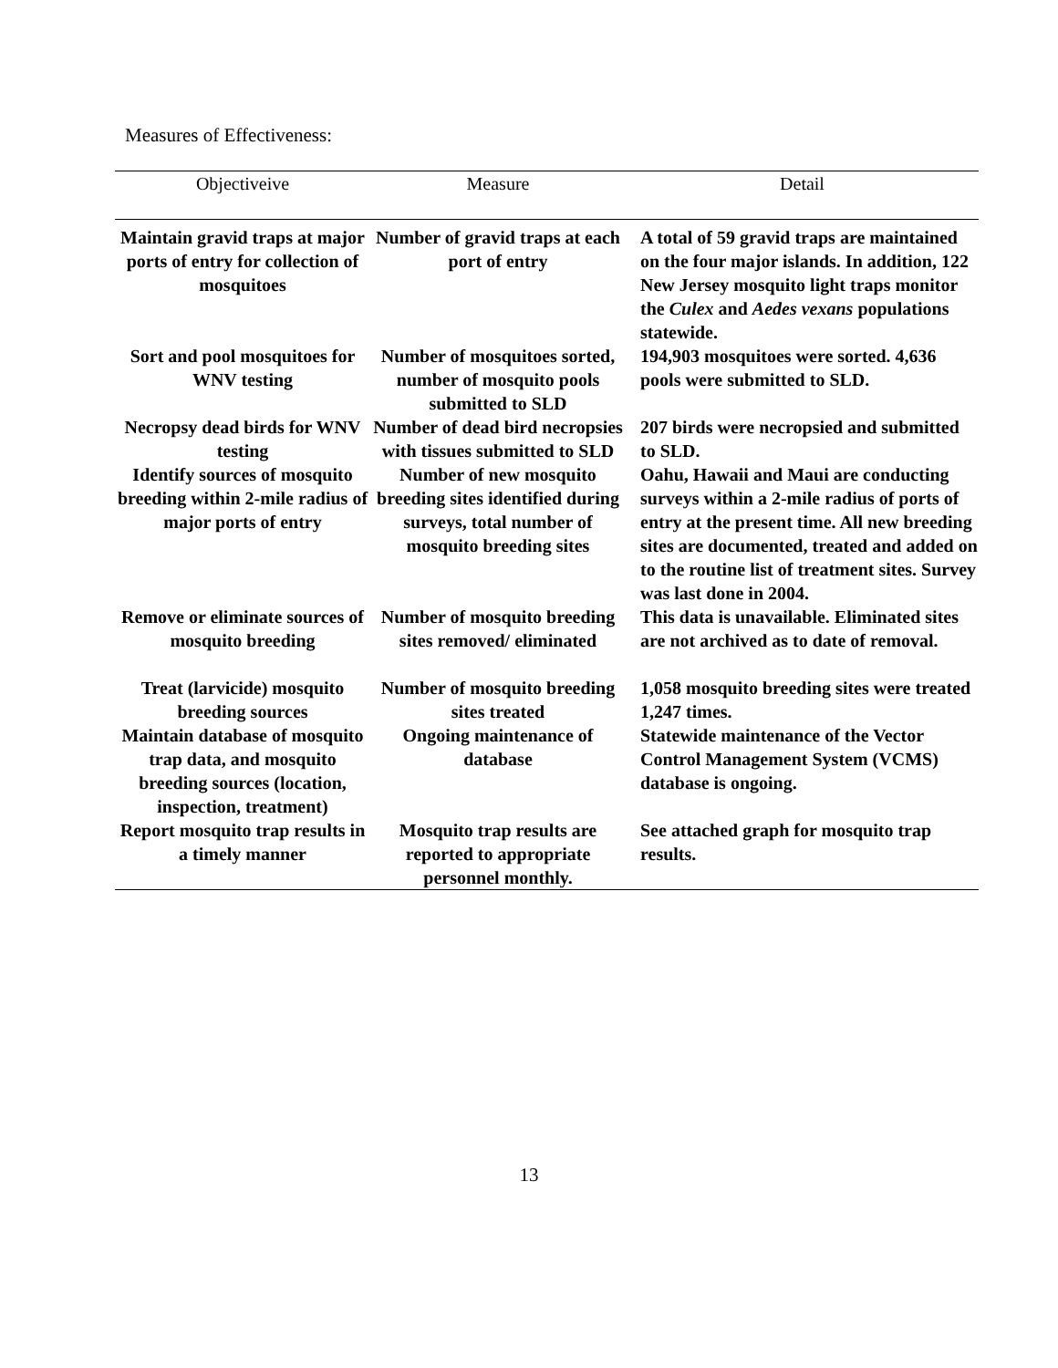Measures of Effectiveness:
| Objectiveive | Measure | Detail |
| --- | --- | --- |
| Maintain gravid traps at major ports of entry for collection of mosquitoes | Number of gravid traps at each port of entry | A total of 59 gravid traps are maintained on the four major islands. In addition, 122 New Jersey mosquito light traps monitor the Culex and Aedes vexans populations statewide. |
| Sort and pool mosquitoes for WNV testing | Number of mosquitoes sorted, number of mosquito pools submitted to SLD | 194,903 mosquitoes were sorted. 4,636 pools were submitted to SLD. |
| Necropsy dead birds for WNV testing | Number of dead bird necropsies with tissues submitted to SLD | 207 birds were necropsied and submitted to SLD. |
| Identify sources of mosquito breeding within 2-mile radius of major ports of entry | Number of new mosquito breeding sites identified during surveys, total number of mosquito breeding sites | Oahu, Hawaii and Maui are conducting surveys within a 2-mile radius of ports of entry at the present time. All new breeding sites are documented, treated and added on to the routine list of treatment sites. Survey was last done in 2004. |
| Remove or eliminate sources of mosquito breeding | Number of mosquito breeding sites removed/ eliminated | This data is unavailable. Eliminated sites are not archived as to date of removal. |
| Treat (larvicide) mosquito breeding sources Maintain database of mosquito trap data, and mosquito breeding sources (location, inspection, treatment) | Number of mosquito breeding sites treated Ongoing maintenance of database | 1,058 mosquito breeding sites were treated 1,247 times. Statewide maintenance of the Vector Control Management System (VCMS) database is ongoing. |
| Report mosquito trap results in a timely manner | Mosquito trap results are reported to appropriate personnel monthly. | See attached graph for mosquito trap results. |
13